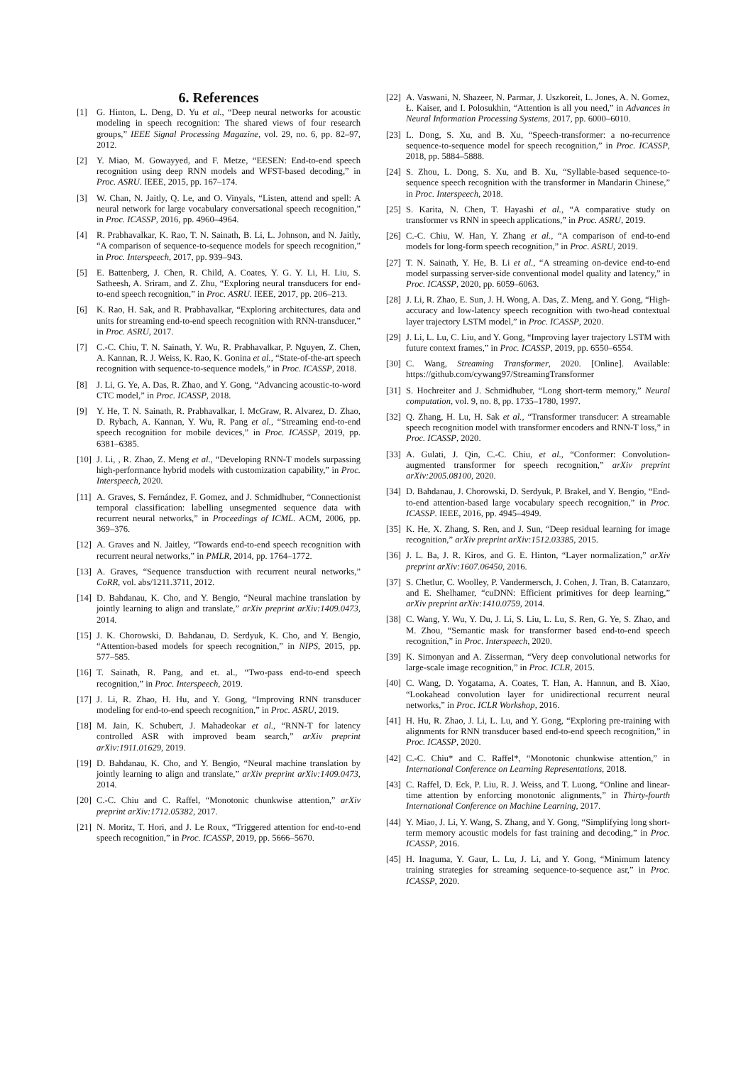6. References
[1] G. Hinton, L. Deng, D. Yu et al., “Deep neural networks for acoustic modeling in speech recognition: The shared views of four research groups,” IEEE Signal Processing Magazine, vol. 29, no. 6, pp. 82–97, 2012.
[2] Y. Miao, M. Gowayyed, and F. Metze, “EESEN: End-to-end speech recognition using deep RNN models and WFST-based decoding,” in Proc. ASRU. IEEE, 2015, pp. 167–174.
[3] W. Chan, N. Jaitly, Q. Le, and O. Vinyals, “Listen, attend and spell: A neural network for large vocabulary conversational speech recognition,” in Proc. ICASSP, 2016, pp. 4960–4964.
[4] R. Prabhavalkar, K. Rao, T. N. Sainath, B. Li, L. Johnson, and N. Jaitly, “A comparison of sequence-to-sequence models for speech recognition,” in Proc. Interspeech, 2017, pp. 939–943.
[5] E. Battenberg, J. Chen, R. Child, A. Coates, Y. G. Y. Li, H. Liu, S. Satheesh, A. Sriram, and Z. Zhu, “Exploring neural transducers for end-to-end speech recognition,” in Proc. ASRU. IEEE, 2017, pp. 206–213.
[6] K. Rao, H. Sak, and R. Prabhavalkar, “Exploring architectures, data and units for streaming end-to-end speech recognition with RNN-transducer,” in Proc. ASRU, 2017.
[7] C.-C. Chiu, T. N. Sainath, Y. Wu, R. Prabhavalkar, P. Nguyen, Z. Chen, A. Kannan, R. J. Weiss, K. Rao, K. Gonina et al., “State-of-the-art speech recognition with sequence-to-sequence models,” in Proc. ICASSP, 2018.
[8] J. Li, G. Ye, A. Das, R. Zhao, and Y. Gong, “Advancing acoustic-to-word CTC model,” in Proc. ICASSP, 2018.
[9] Y. He, T. N. Sainath, R. Prabhavalkar, I. McGraw, R. Alvarez, D. Zhao, D. Rybach, A. Kannan, Y. Wu, R. Pang et al., “Streaming end-to-end speech recognition for mobile devices,” in Proc. ICASSP, 2019, pp. 6381–6385.
[10] J. Li, , R. Zhao, Z. Meng et al., “Developing RNN-T models surpassing high-performance hybrid models with customization capability,” in Proc. Interspeech, 2020.
[11] A. Graves, S. Fernández, F. Gomez, and J. Schmidhuber, “Connectionist temporal classification: labelling unsegmented sequence data with recurrent neural networks,” in Proceedings of ICML. ACM, 2006, pp. 369–376.
[12] A. Graves and N. Jaitley, “Towards end-to-end speech recognition with recurrent neural networks,” in PMLR, 2014, pp. 1764–1772.
[13] A. Graves, “Sequence transduction with recurrent neural networks,” CoRR, vol. abs/1211.3711, 2012.
[14] D. Bahdanau, K. Cho, and Y. Bengio, “Neural machine translation by jointly learning to align and translate,” arXiv preprint arXiv:1409.0473, 2014.
[15] J. K. Chorowski, D. Bahdanau, D. Serdyuk, K. Cho, and Y. Bengio, “Attention-based models for speech recognition,” in NIPS, 2015, pp. 577–585.
[16] T. Sainath, R. Pang, and et. al., “Two-pass end-to-end speech recognition,” in Proc. Interspeech, 2019.
[17] J. Li, R. Zhao, H. Hu, and Y. Gong, “Improving RNN transducer modeling for end-to-end speech recognition,” in Proc. ASRU, 2019.
[18] M. Jain, K. Schubert, J. Mahadeokar et al., “RNN-T for latency controlled ASR with improved beam search,” arXiv preprint arXiv:1911.01629, 2019.
[19] D. Bahdanau, K. Cho, and Y. Bengio, “Neural machine translation by jointly learning to align and translate,” arXiv preprint arXiv:1409.0473, 2014.
[20] C.-C. Chiu and C. Raffel, “Monotonic chunkwise attention,” arXiv preprint arXiv:1712.05382, 2017.
[21] N. Moritz, T. Hori, and J. Le Roux, “Triggered attention for end-to-end speech recognition,” in Proc. ICASSP, 2019, pp. 5666–5670.
[22] A. Vaswani, N. Shazeer, N. Parmar, J. Uszkoreit, L. Jones, A. N. Gomez, Ł. Kaiser, and I. Polosukhin, “Attention is all you need,” in Advances in Neural Information Processing Systems, 2017, pp. 6000–6010.
[23] L. Dong, S. Xu, and B. Xu, “Speech-transformer: a no-recurrence sequence-to-sequence model for speech recognition,” in Proc. ICASSP, 2018, pp. 5884–5888.
[24] S. Zhou, L. Dong, S. Xu, and B. Xu, “Syllable-based sequence-to-sequence speech recognition with the transformer in Mandarin Chinese,” in Proc. Interspeech, 2018.
[25] S. Karita, N. Chen, T. Hayashi et al., “A comparative study on transformer vs RNN in speech applications,” in Proc. ASRU, 2019.
[26] C.-C. Chiu, W. Han, Y. Zhang et al., “A comparison of end-to-end models for long-form speech recognition,” in Proc. ASRU, 2019.
[27] T. N. Sainath, Y. He, B. Li et al., “A streaming on-device end-to-end model surpassing server-side conventional model quality and latency,” in Proc. ICASSP, 2020, pp. 6059–6063.
[28] J. Li, R. Zhao, E. Sun, J. H. Wong, A. Das, Z. Meng, and Y. Gong, “High-accuracy and low-latency speech recognition with two-head contextual layer trajectory LSTM model,” in Proc. ICASSP, 2020.
[29] J. Li, L. Lu, C. Liu, and Y. Gong, “Improving layer trajectory LSTM with future context frames,” in Proc. ICASSP, 2019, pp. 6550–6554.
[30] C. Wang, Streaming Transformer, 2020. [Online]. Available: https://github.com/cywang97/StreamingTransformer
[31] S. Hochreiter and J. Schmidhuber, “Long short-term memory,” Neural computation, vol. 9, no. 8, pp. 1735–1780, 1997.
[32] Q. Zhang, H. Lu, H. Sak et al., “Transformer transducer: A streamable speech recognition model with transformer encoders and RNN-T loss,” in Proc. ICASSP, 2020.
[33] A. Gulati, J. Qin, C.-C. Chiu, et al., “Conformer: Convolution-augmented transformer for speech recognition,” arXiv preprint arXiv:2005.08100, 2020.
[34] D. Bahdanau, J. Chorowski, D. Serdyuk, P. Brakel, and Y. Bengio, “End-to-end attention-based large vocabulary speech recognition,” in Proc. ICASSP. IEEE, 2016, pp. 4945–4949.
[35] K. He, X. Zhang, S. Ren, and J. Sun, “Deep residual learning for image recognition,” arXiv preprint arXiv:1512.03385, 2015.
[36] J. L. Ba, J. R. Kiros, and G. E. Hinton, “Layer normalization,” arXiv preprint arXiv:1607.06450, 2016.
[37] S. Chetlur, C. Woolley, P. Vandermersch, J. Cohen, J. Tran, B. Catanzaro, and E. Shelhamer, “cuDNN: Efficient primitives for deep learning,” arXiv preprint arXiv:1410.0759, 2014.
[38] C. Wang, Y. Wu, Y. Du, J. Li, S. Liu, L. Lu, S. Ren, G. Ye, S. Zhao, and M. Zhou, “Semantic mask for transformer based end-to-end speech recognition,” in Proc. Interspeech, 2020.
[39] K. Simonyan and A. Zisserman, “Very deep convolutional networks for large-scale image recognition,” in Proc. ICLR, 2015.
[40] C. Wang, D. Yogatama, A. Coates, T. Han, A. Hannun, and B. Xiao, “Lookahead convolution layer for unidirectional recurrent neural networks,” in Proc. ICLR Workshop, 2016.
[41] H. Hu, R. Zhao, J. Li, L. Lu, and Y. Gong, “Exploring pre-training with alignments for RNN transducer based end-to-end speech recognition,” in Proc. ICASSP, 2020.
[42] C.-C. Chiu* and C. Raffel*, “Monotonic chunkwise attention,” in International Conference on Learning Representations, 2018.
[43] C. Raffel, D. Eck, P. Liu, R. J. Weiss, and T. Luong, “Online and linear-time attention by enforcing monotonic alignments,” in Thirty-fourth International Conference on Machine Learning, 2017.
[44] Y. Miao, J. Li, Y. Wang, S. Zhang, and Y. Gong, “Simplifying long short-term memory acoustic models for fast training and decoding,” in Proc. ICASSP, 2016.
[45] H. Inaguma, Y. Gaur, L. Lu, J. Li, and Y. Gong, “Minimum latency training strategies for streaming sequence-to-sequence asr,” in Proc. ICASSP, 2020.